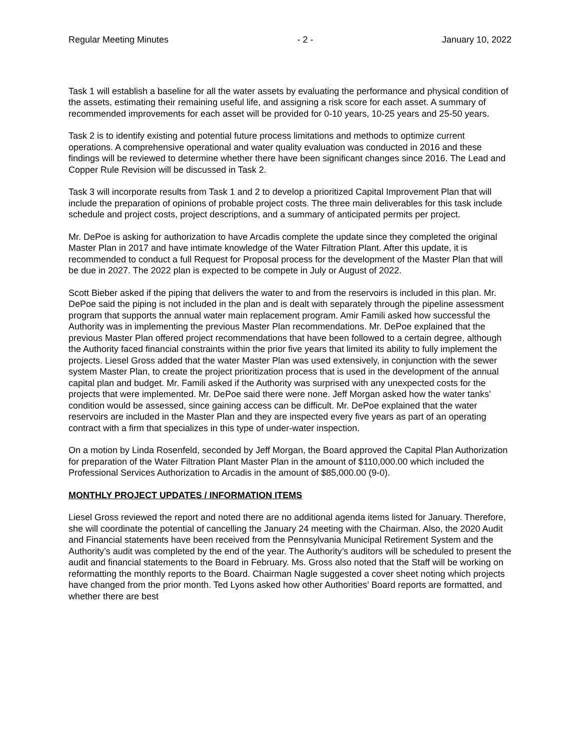Regular Meeting Minutes - 2 - January 10, 2022
Task 1 will establish a baseline for all the water assets by evaluating the performance and physical condition of the assets, estimating their remaining useful life, and assigning a risk score for each asset. A summary of recommended improvements for each asset will be provided for 0-10 years, 10-25 years and 25-50 years.
Task 2 is to identify existing and potential future process limitations and methods to optimize current operations. A comprehensive operational and water quality evaluation was conducted in 2016 and these findings will be reviewed to determine whether there have been significant changes since 2016. The Lead and Copper Rule Revision will be discussed in Task 2.
Task 3 will incorporate results from Task 1 and 2 to develop a prioritized Capital Improvement Plan that will include the preparation of opinions of probable project costs. The three main deliverables for this task include schedule and project costs, project descriptions, and a summary of anticipated permits per project.
Mr. DePoe is asking for authorization to have Arcadis complete the update since they completed the original Master Plan in 2017 and have intimate knowledge of the Water Filtration Plant. After this update, it is recommended to conduct a full Request for Proposal process for the development of the Master Plan that will be due in 2027. The 2022 plan is expected to be compete in July or August of 2022.
Scott Bieber asked if the piping that delivers the water to and from the reservoirs is included in this plan. Mr. DePoe said the piping is not included in the plan and is dealt with separately through the pipeline assessment program that supports the annual water main replacement program. Amir Famili asked how successful the Authority was in implementing the previous Master Plan recommendations. Mr. DePoe explained that the previous Master Plan offered project recommendations that have been followed to a certain degree, although the Authority faced financial constraints within the prior five years that limited its ability to fully implement the projects. Liesel Gross added that the water Master Plan was used extensively, in conjunction with the sewer system Master Plan, to create the project prioritization process that is used in the development of the annual capital plan and budget. Mr. Famili asked if the Authority was surprised with any unexpected costs for the projects that were implemented. Mr. DePoe said there were none. Jeff Morgan asked how the water tanks’ condition would be assessed, since gaining access can be difficult. Mr. DePoe explained that the water reservoirs are included in the Master Plan and they are inspected every five years as part of an operating contract with a firm that specializes in this type of under-water inspection.
On a motion by Linda Rosenfeld, seconded by Jeff Morgan, the Board approved the Capital Plan Authorization for preparation of the Water Filtration Plant Master Plan in the amount of $110,000.00 which included the Professional Services Authorization to Arcadis in the amount of $85,000.00 (9-0).
MONTHLY PROJECT UPDATES / INFORMATION ITEMS
Liesel Gross reviewed the report and noted there are no additional agenda items listed for January. Therefore, she will coordinate the potential of cancelling the January 24 meeting with the Chairman. Also, the 2020 Audit and Financial statements have been received from the Pennsylvania Municipal Retirement System and the Authority’s audit was completed by the end of the year. The Authority’s auditors will be scheduled to present the audit and financial statements to the Board in February. Ms. Gross also noted that the Staff will be working on reformatting the monthly reports to the Board. Chairman Nagle suggested a cover sheet noting which projects have changed from the prior month. Ted Lyons asked how other Authorities’ Board reports are formatted, and whether there are best